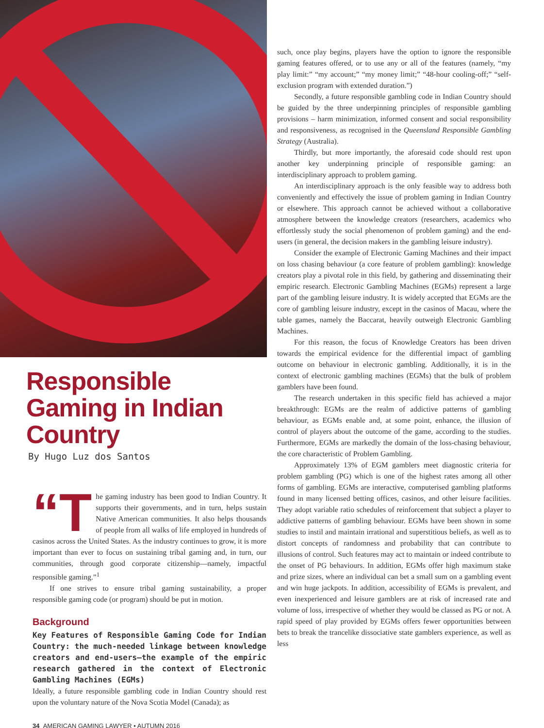Responsible Gaming in Indian Country
By Hugo Luz dos Santos
“T he gaming industry has been good to Indian Country. It supports their governments, and in turn, helps sustain Native American communities. It also helps thousands of people from all walks of life employed in hundreds of casinos across the United States. As the industry continues to grow, it is more important than ever to focus on sustaining tribal gaming and, in turn, our communities, through good corporate citizenship—namely, impactful responsible gaming.”<sup>1</sup>
If one strives to ensure tribal gaming sustainability, a proper responsible gaming code (or program) should be put in motion.
Background
Key Features of Responsible Gaming Code for Indian Country: the much-needed linkage between knowledge creators and end-users—the example of the empiric research gathered in the context of Electronic Gambling Machines (EGMs)
Ideally, a future responsible gambling code in Indian Country should rest upon the voluntary nature of the Nova Scotia Model (Canada); as
34 AMERICAN GAMING LAWYER • AUTUMN 2016
such, once play begins, players have the option to ignore the responsible gaming features offered, or to use any or all of the features (namely, “my play limit:” “my account;” “my money limit;” “48-hour cooling-off;” “self-exclusion program with extended duration.”)
Secondly, a future responsible gambling code in Indian Country should be guided by the three underpinning principles of responsible gambling provisions – harm minimization, informed consent and social responsibility and responsiveness, as recognised in the Queensland Responsible Gambling Strategy (Australia).
Thirdly, but more importantly, the aforesaid code should rest upon another key underpinning principle of responsible gaming: an interdisciplinary approach to problem gaming.
An interdisciplinary approach is the only feasible way to address both conveniently and effectively the issue of problem gaming in Indian Country or elsewhere. This approach cannot be achieved without a collaborative atmosphere between the knowledge creators (researchers, academics who effortlessly study the social phenomenon of problem gaming) and the end-users (in general, the decision makers in the gambling leisure industry).
Consider the example of Electronic Gaming Machines and their impact on loss chasing behaviour (a core feature of problem gambling): knowledge creators play a pivotal role in this field, by gathering and disseminating their empiric research. Electronic Gambling Machines (EGMs) represent a large part of the gambling leisure industry. It is widely accepted that EGMs are the core of gambling leisure industry, except in the casinos of Macau, where the table games, namely the Baccarat, heavily outweigh Electronic Gambling Machines.
For this reason, the focus of Knowledge Creators has been driven towards the empirical evidence for the differential impact of gambling outcome on behaviour in electronic gambling. Additionally, it is in the context of electronic gambling machines (EGMs) that the bulk of problem gamblers have been found.
The research undertaken in this specific field has achieved a major breakthrough: EGMs are the realm of addictive patterns of gambling behaviour, as EGMs enable and, at some point, enhance, the illusion of control of players about the outcome of the game, according to the studies. Furthermore, EGMs are markedly the domain of the loss-chasing behaviour, the core characteristic of Problem Gambling.
Approximately 13% of EGM gamblers meet diagnostic criteria for problem gambling (PG) which is one of the highest rates among all other forms of gambling. EGMs are interactive, computerised gambling platforms found in many licensed betting offices, casinos, and other leisure facilities. They adopt variable ratio schedules of reinforcement that subject a player to addictive patterns of gambling behaviour. EGMs have been shown in some studies to instil and maintain irrational and superstitious beliefs, as well as to distort concepts of randomness and probability that can contribute to illusions of control. Such features may act to maintain or indeed contribute to the onset of PG behaviours. In addition, EGMs offer high maximum stake and prize sizes, where an individual can bet a small sum on a gambling event and win huge jackpots. In addition, accessibility of EGMs is prevalent, and even inexperienced and leisure gamblers are at risk of increased rate and volume of loss, irrespective of whether they would be classed as PG or not. A rapid speed of play provided by EGMs offers fewer opportunities between bets to break the trancelike dissociative state gamblers experience, as well as less